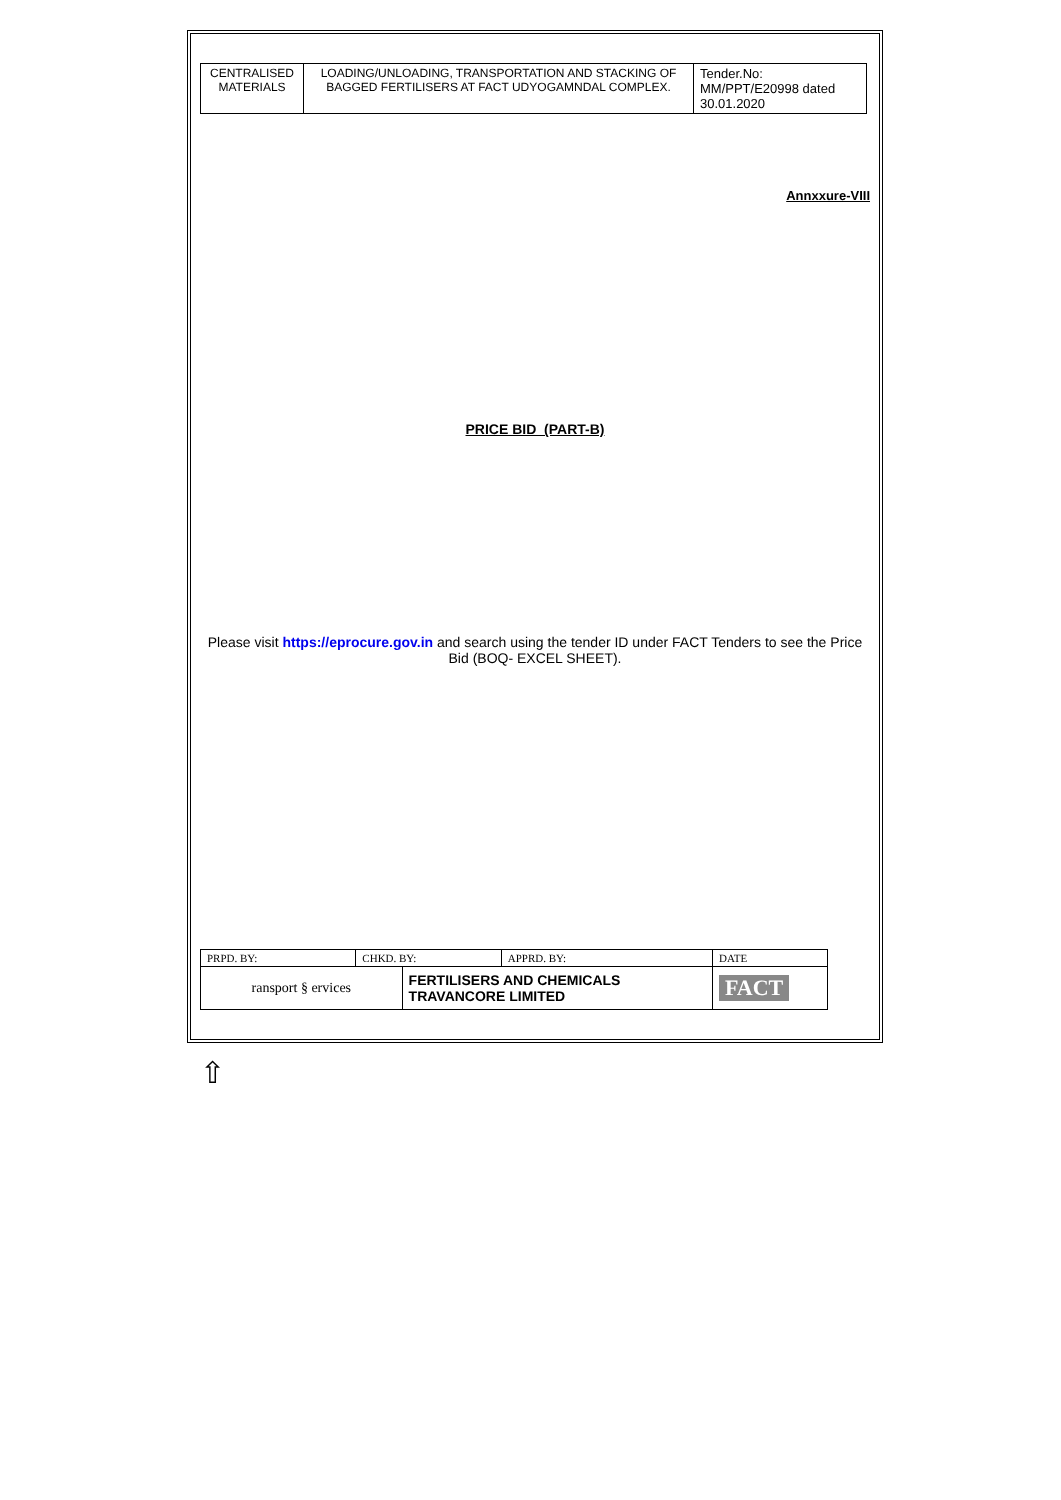| CENTRALISED MATERIALS | LOADING/UNLOADING, TRANSPORTATION AND STACKING OF BAGGED FERTILISERS AT FACT UDYOGAMNDAL COMPLEX. | Tender.No: MM/PPT/E20998 dated 30.01.2020 |
Annxxure-VIII
PRICE BID (PART-B)
Please visit https://eprocure.gov.in and search using the tender ID under FACT Tenders to see the Price Bid (BOQ- EXCEL SHEET).
| PRPD. BY: | CHKD. BY: | | APPRD. BY: | DATE |
| ransport § ervices | | FERTILISERS AND CHEMICALS TRAVANCORE LIMITED | | FACT |
⇧